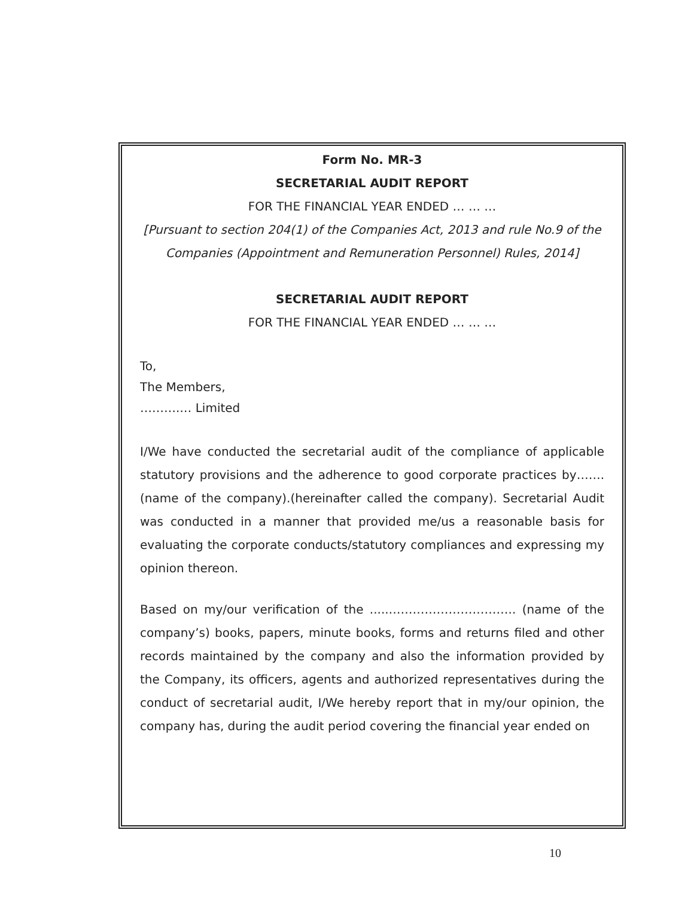Form No. MR-3
SECRETARIAL AUDIT REPORT
FOR THE FINANCIAL YEAR ENDED … … …
[Pursuant to section 204(1) of the Companies Act, 2013 and rule No.9 of the Companies (Appointment and Remuneration Personnel) Rules, 2014]
SECRETARIAL AUDIT REPORT
FOR THE FINANCIAL YEAR ENDED … … …
To,
The Members,
……….… Limited
I/We have conducted the secretarial audit of the compliance of applicable statutory provisions and the adherence to good corporate practices by……. (name of the company).(hereinafter called the company). Secretarial Audit was conducted in a manner that provided me/us a reasonable basis for evaluating the corporate conducts/statutory compliances and expressing my opinion thereon.
Based on my/our verification of the .....………………………….. (name of the company’s) books, papers, minute books, forms and returns filed and other records maintained by the company and also the information provided by the Company, its officers, agents and authorized representatives during the conduct of secretarial audit, I/We hereby report that in my/our opinion, the company has, during the audit period covering the financial year ended on
10